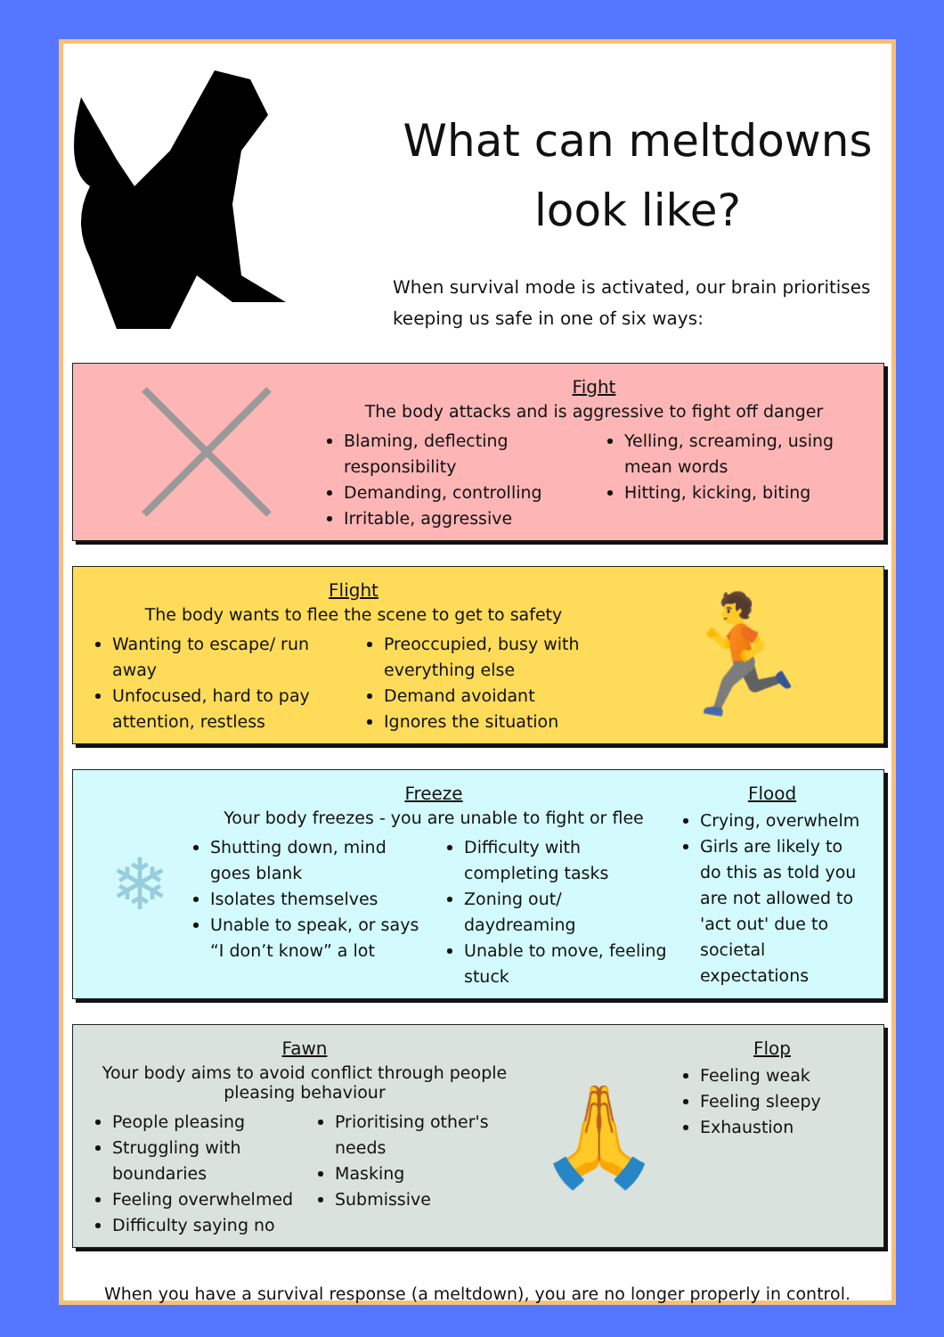What can meltdowns
look like?
When survival mode is activated, our brain prioritises keeping us safe in one of six ways:
Fight
The body attacks and is aggressive to fight off danger
Blaming, deflecting responsibility
Demanding, controlling
Irritable, aggressive
Yelling, screaming, using mean words
Hitting, kicking, biting
Flight
The body wants to flee the scene to get to safety
Wanting to escape/ run away
Unfocused, hard to pay attention, restless
Preoccupied, busy with everything else
Demand avoidant
Ignores the situation
🏃
❄
Freeze
Your body freezes - you are unable to fight or flee
Shutting down, mind goes blank
Isolates themselves
Unable to speak, or says “I don’t know” a lot
Difficulty with completing tasks
Zoning out/ daydreaming
Unable to move, feeling stuck
Flood
Crying, overwhelm
Girls are likely to do this as told you are not allowed to 'act out' due to societal expectations
Fawn
Your body aims to avoid conflict through people pleasing behaviour
People pleasing
Struggling with boundaries
Feeling overwhelmed
Difficulty saying no
Prioritising other's needs
Masking
Submissive
🙏
Flop
Feeling weak
Feeling sleepy
Exhaustion
When you have a survival response (a meltdown), you are no longer properly in control.